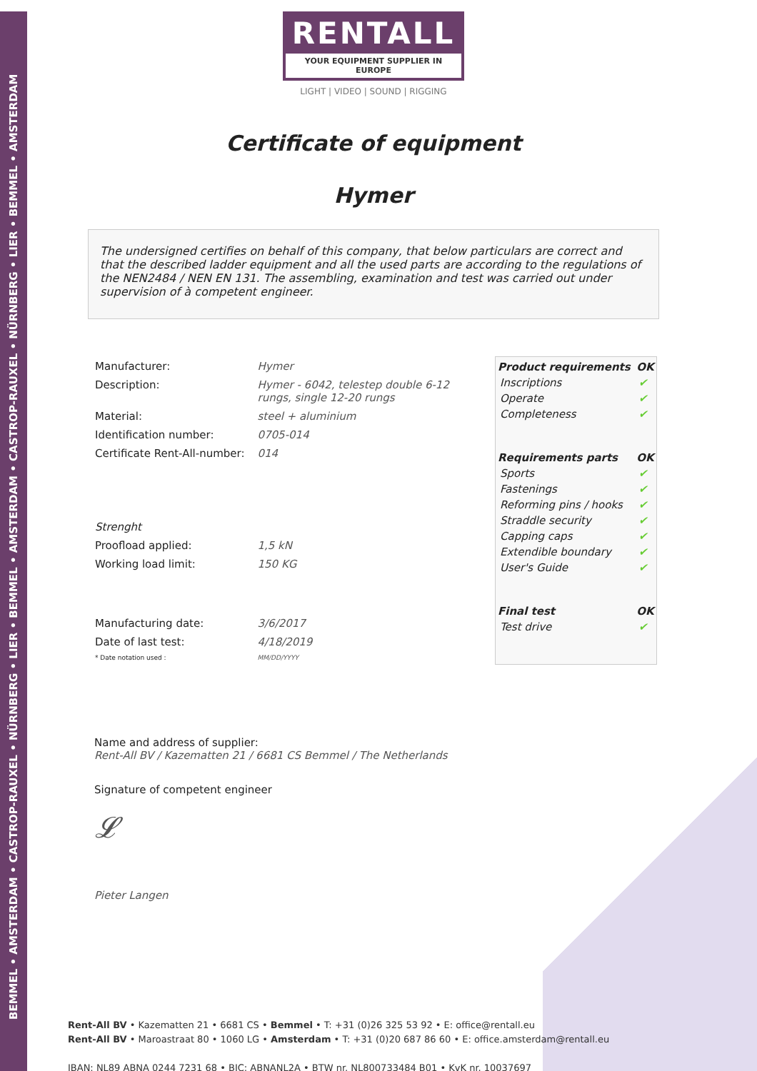BEMMEL • AMSTERDAM • CASTROP-RAUXEL • NÜRNBERG • LIER • BEMMEL • AMSTERDAM • CASTROP-RAUXEL • NÜRNBERG • LIER • BEMMEL • AMSTERDAM
RENTALL
YOUR EQUIPMENT SUPPLIER IN EUROPE
LIGHT | VIDEO | SOUND | RIGGING
Certificate of equipment
Hymer
The undersigned certifies on behalf of this company, that below particulars are correct and that the described ladder equipment and all the used parts are according to the regulations of the NEN2484 / NEN EN 131. The assembling, examination and test was carried out under supervision of à competent engineer.
| Manufacturer: | Hymer |
| Description: | Hymer - 6042, telestep double 6-12 rungs, single 12-20 rungs |
| Material: | steel + aluminium |
| Identification number: | 0705-014 |
| Certificate Rent-All-number: | 014 |
| Strenght | |
| Proofload applied: | 1,5 kN |
| Working load limit: | 150 KG |
| Manufacturing date: | 3/6/2017 |
| Date of last test: | 4/18/2019 |
| * Date notation used : | MM/DD/YYYY |
| Product requirements | OK |
| --- | --- |
| Inscriptions | ✔ |
| Operate | ✔ |
| Completeness | ✔ |
| Requirements parts | OK |
| Sports | ✔ |
| Fastenings | ✔ |
| Reforming pins / hooks | ✔ |
| Straddle security | ✔ |
| Capping caps | ✔ |
| Extendible boundary | ✔ |
| User's Guide | ✔ |
| Final test | OK |
| Test drive | ✔ |
Name and address of supplier:
Rent-All BV / Kazematten 21 / 6681 CS Bemmel / The Netherlands
Signature of competent engineer
𝓛
Pieter Langen
Rent-All BV • Kazematten 21 • 6681 CS • Bemmel • T: +31 (0)26 325 53 92 • E: office@rentall.eu
Rent-All BV • Maroastraat 80 • 1060 LG • Amsterdam • T: +31 (0)20 687 86 60 • E: office.amsterdam@rentall.eu
IBAN: NL89 ABNA 0244 7231 68 • BIC: ABNANL2A • BTW nr. NL800733484 B01 • KvK nr. 10037697